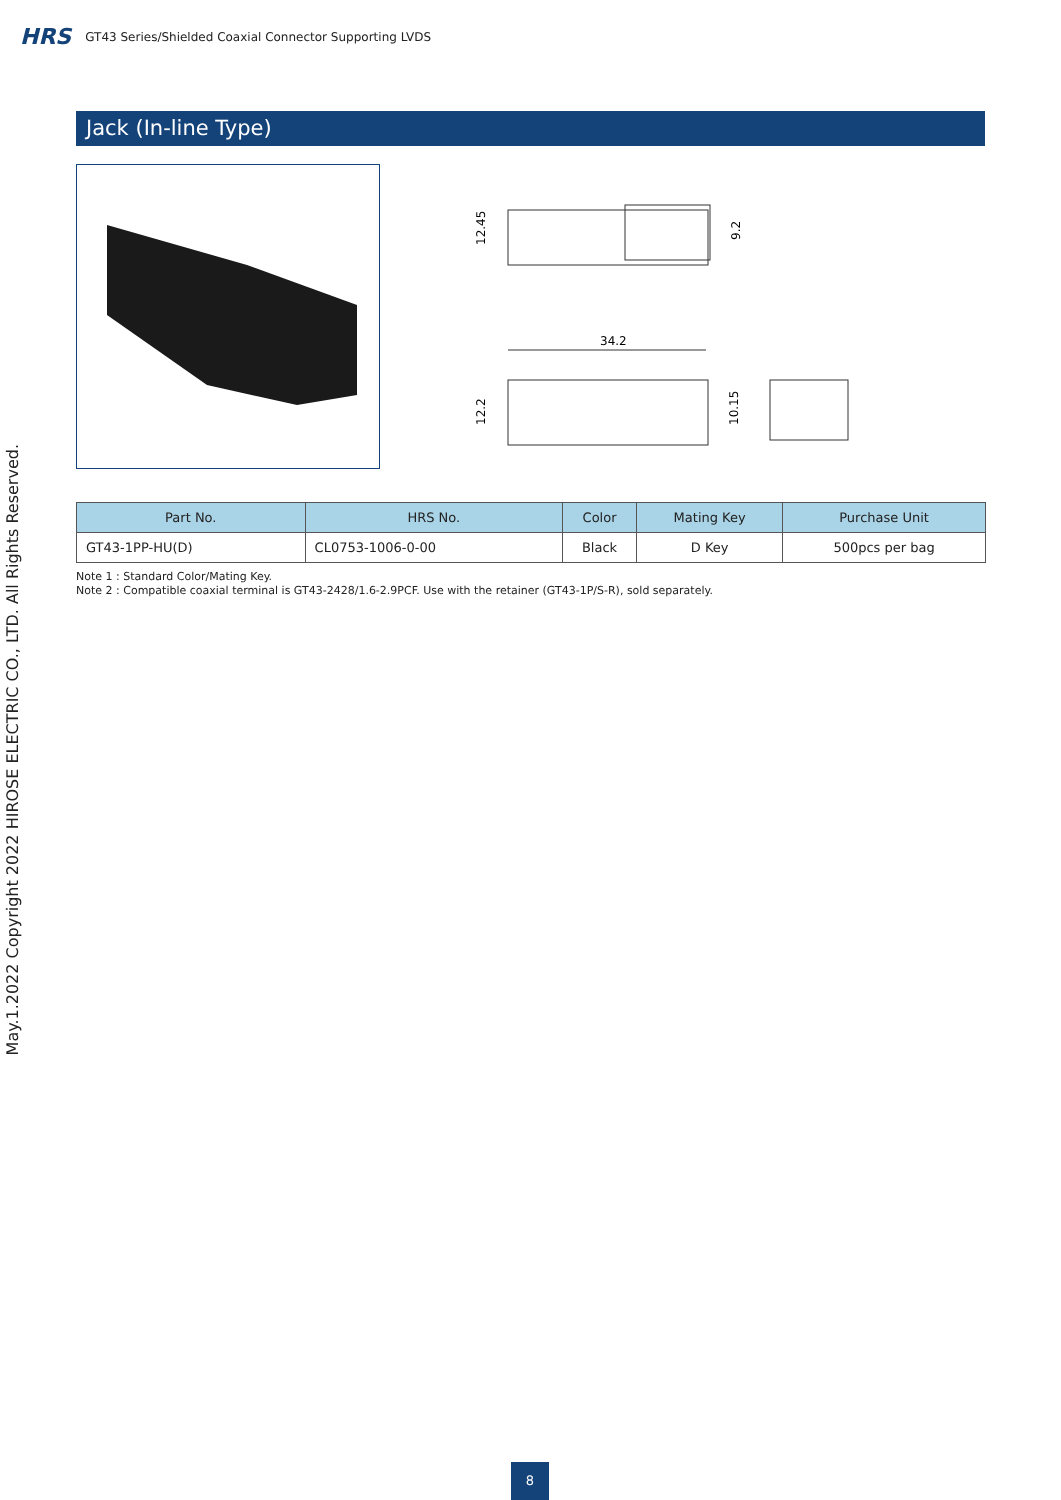HRS GT43 Series/Shielded Coaxial Connector Supporting LVDS
May.1.2022 Copyright 2022 HIROSE ELECTRIC CO., LTD. All Rights Reserved.
Jack (In-line Type)
12.45
9.2
34.2
12.2
10.15
| Part No. | HRS No. | Color | Mating Key | Purchase Unit |
| --- | --- | --- | --- | --- |
| GT43-1PP-HU(D) | CL0753-1006-0-00 | Black | D Key | 500pcs per bag |
Note 1 : Standard Color/Mating Key.
Note 2 : Compatible coaxial terminal is GT43-2428/1.6-2.9PCF. Use with the retainer (GT43-1P/S-R), sold separately.
8